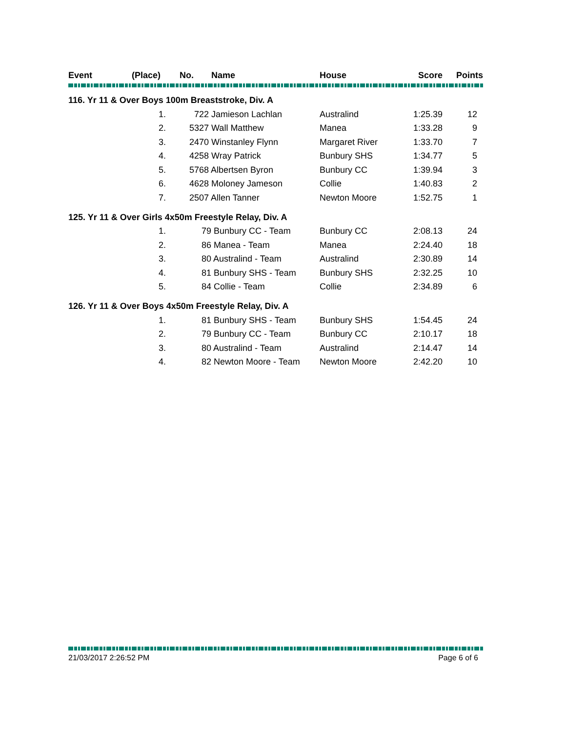| Event | (Place) | No. | Name | House | Score | Points |
| --- | --- | --- | --- | --- | --- | --- |
| 116. Yr 11 & Over Boys 100m Breaststroke, Div. A | | | | | | |
| | 1. | 722 Jamieson Lachlan | | Australind | 1:25.39 | 12 |
| | 2. | 5327 Wall Matthew | | Manea | 1:33.28 | 9 |
| | 3. | 2470 Winstanley Flynn | | Margaret River | 1:33.70 | 7 |
| | 4. | 4258 Wray Patrick | | Bunbury SHS | 1:34.77 | 5 |
| | 5. | 5768 Albertsen Byron | | Bunbury CC | 1:39.94 | 3 |
| | 6. | 4628 Moloney Jameson | | Collie | 1:40.83 | 2 |
| | 7. | 2507 Allen Tanner | | Newton Moore | 1:52.75 | 1 |
| 125. Yr 11 & Over Girls 4x50m Freestyle Relay, Div. A | | | | | | |
| | 1. | 79 Bunbury CC - Team | | Bunbury CC | 2:08.13 | 24 |
| | 2. | 86 Manea - Team | | Manea | 2:24.40 | 18 |
| | 3. | 80 Australind - Team | | Australind | 2:30.89 | 14 |
| | 4. | 81 Bunbury SHS - Team | | Bunbury SHS | 2:32.25 | 10 |
| | 5. | 84 Collie - Team | | Collie | 2:34.89 | 6 |
| 126. Yr 11 & Over Boys 4x50m Freestyle Relay, Div. A | | | | | | |
| | 1. | 81 Bunbury SHS - Team | | Bunbury SHS | 1:54.45 | 24 |
| | 2. | 79 Bunbury CC - Team | | Bunbury CC | 2:10.17 | 18 |
| | 3. | 80 Australind - Team | | Australind | 2:14.47 | 14 |
| | 4. | 82 Newton Moore - Team | | Newton Moore | 2:42.20 | 10 |
21/03/2017 2:26:52 PM Page 6 of 6